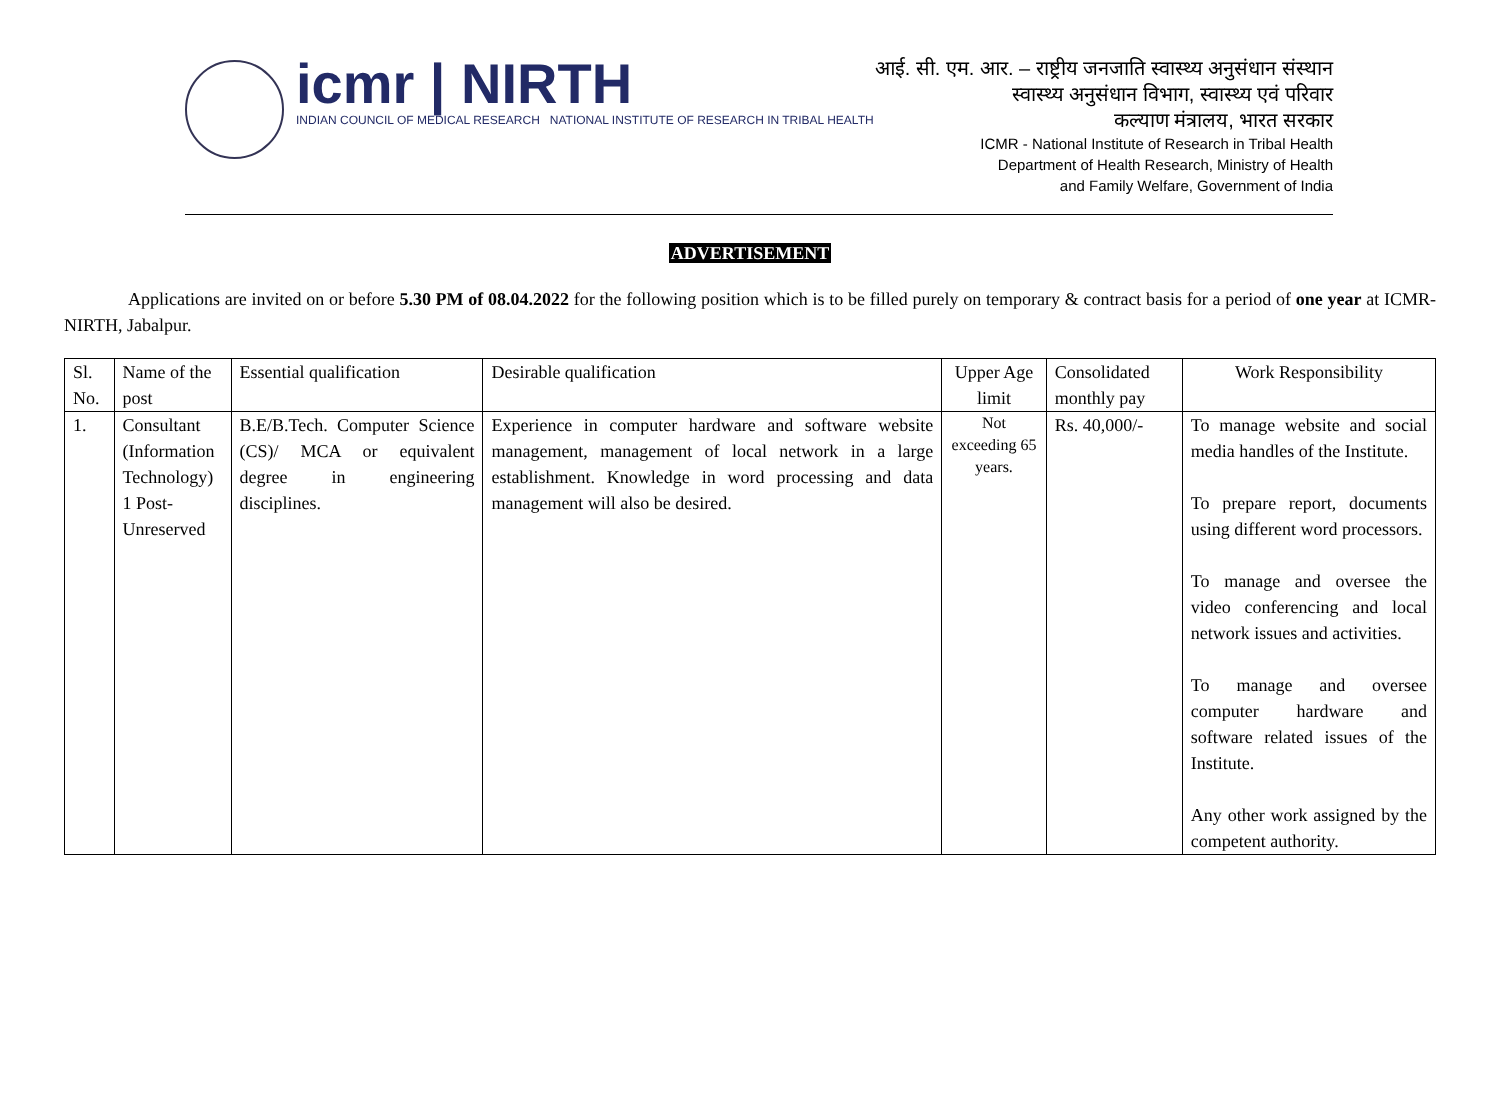icmr | NIRTH
INDIAN COUNCIL OF MEDICAL RESEARCH NATIONAL INSTITUTE OF RESEARCH IN TRIBAL HEALTH
आई. सी. एम. आर. – राष्ट्रीय जनजाति स्वास्थ्य अनुसंधान संस्थान
स्वास्थ्य अनुसंधान विभाग, स्वास्थ्य एवं परिवार
कल्याण मंत्रालय, भारत सरकार
ICMR - National Institute of Research in Tribal Health
Department of Health Research, Ministry of Health
and Family Welfare, Government of India
ADVERTISEMENT
Applications are invited on or before 5.30 PM of 08.04.2022 for the following position which is to be filled purely on temporary & contract basis for a period of one year at ICMR-NIRTH, Jabalpur.
| Sl. No. | Name of the post | Essential qualification | Desirable qualification | Upper Age limit | Consolidated monthly pay | Work Responsibility |
| --- | --- | --- | --- | --- | --- | --- |
| 1. | Consultant (Information Technology) 1 Post- Unreserved | B.E/B.Tech. Computer Science (CS)/ MCA or equivalent degree in engineering disciplines. | Experience in computer hardware and software website management, management of local network in a large establishment. Knowledge in word processing and data management will also be desired. | Not exceeding 65 years. | Rs. 40,000/- | To manage website and social media handles of the Institute. To prepare report, documents using different word processors. To manage and oversee the video conferencing and local network issues and activities. To manage and oversee computer hardware and software related issues of the Institute. Any other work assigned by the competent authority. |